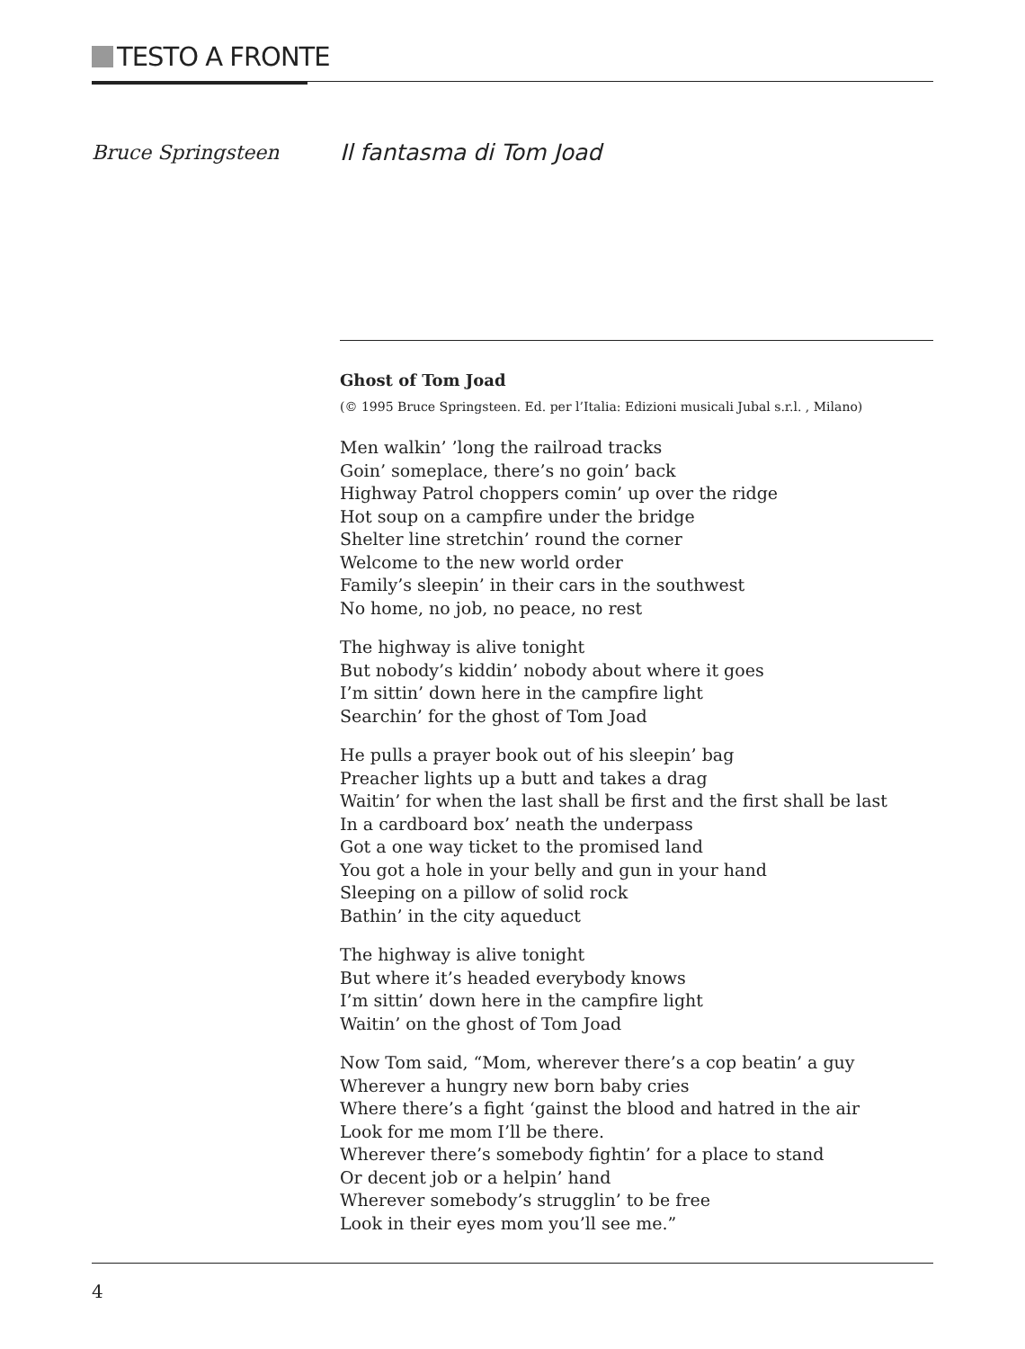TESTO A FRONTE
Bruce Springsteen Il fantasma di Tom Joad
Ghost of Tom Joad
(© 1995 Bruce Springsteen. Ed. per l’Italia: Edizioni musicali Jubal s.r.l. , Milano)
Men walkin’ ’long the railroad tracks
Goin’ someplace, there’s no goin’ back
Highway Patrol choppers comin’ up over the ridge
Hot soup on a campfire under the bridge
Shelter line stretchin’ round the corner
Welcome to the new world order
Family’s sleepin’ in their cars in the southwest
No home, no job, no peace, no rest
The highway is alive tonight
But nobody’s kiddin’ nobody about where it goes
I’m sittin’ down here in the campfire light
Searchin’ for the ghost of Tom Joad
He pulls a prayer book out of his sleepin’ bag
Preacher lights up a butt and takes a drag
Waitin’ for when the last shall be first and the first shall be last
In a cardboard box’ neath the underpass
Got a one way ticket to the promised land
You got a hole in your belly and gun in your hand
Sleeping on a pillow of solid rock
Bathin’ in the city aqueduct
The highway is alive tonight
But where it’s headed everybody knows
I’m sittin’ down here in the campfire light
Waitin’ on the ghost of Tom Joad
Now Tom said, “Mom, wherever there’s a cop beatin’ a guy
Wherever a hungry new born baby cries
Where there’s a fight ‘gainst the blood and hatred in the air
Look for me mom I’ll be there.
Wherever there’s somebody fightin’ for a place to stand
Or decent job or a helpin’ hand
Wherever somebody’s strugglin’ to be free
Look in their eyes mom you’ll see me.”
4